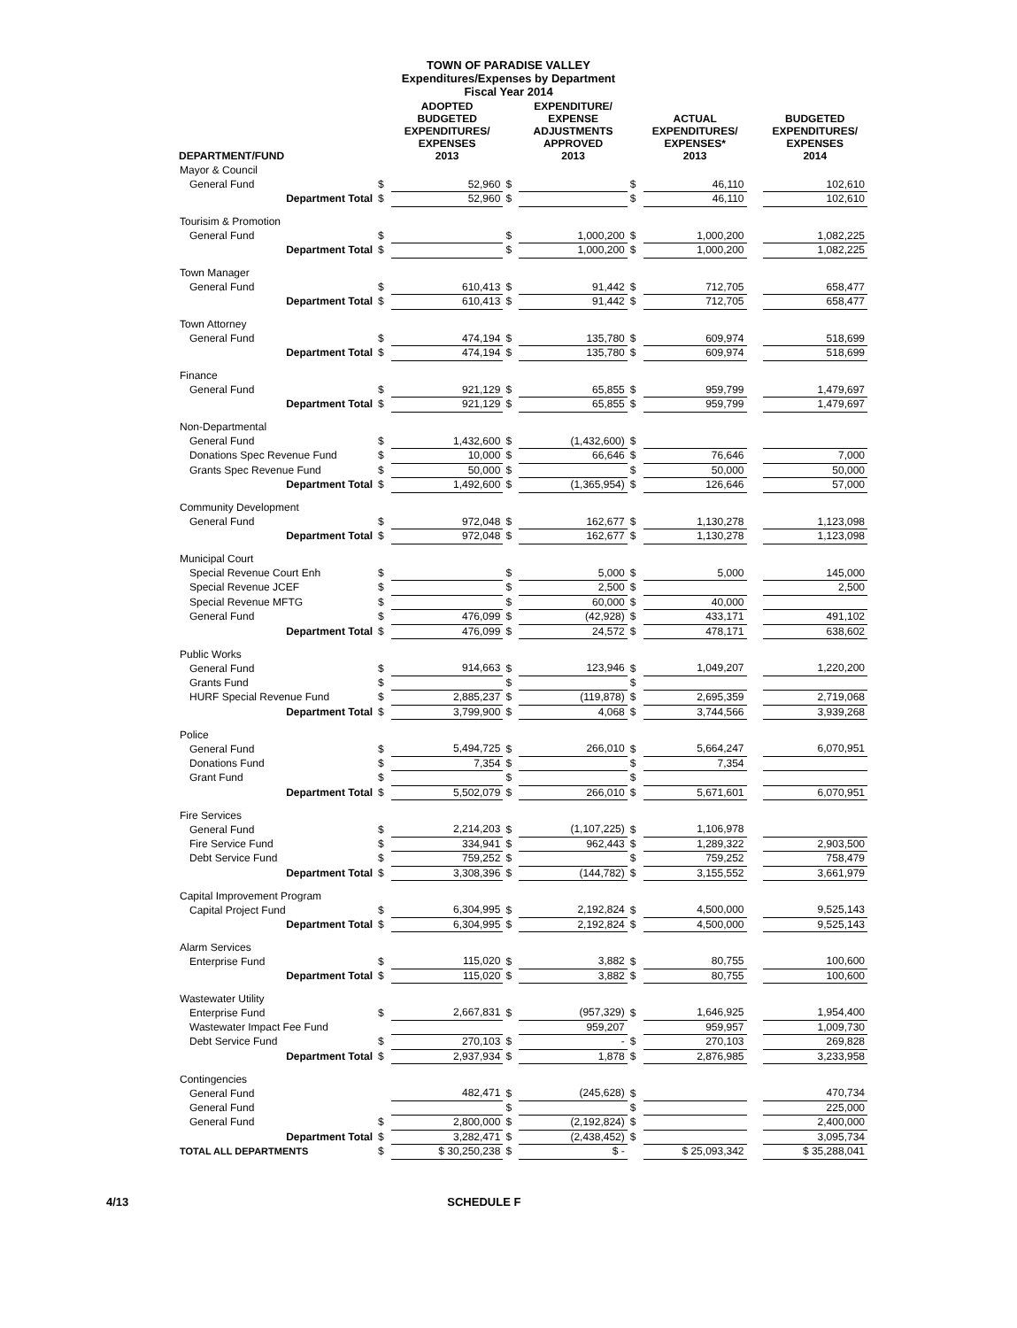TOWN OF PARADISE VALLEY
Expenditures/Expenses by Department
Fiscal Year 2014
| DEPARTMENT/FUND | | ADOPTED BUDGETED EXPENDITURES/ EXPENSES 2013 | | EXPENDITURE/ EXPENSE ADJUSTMENTS APPROVED 2013 | | ACTUAL EXPENDITURES/ EXPENSES* 2013 | | BUDGETED EXPENDITURES/ EXPENSES 2014 |
| --- | --- | --- | --- | --- | --- | --- | --- | --- |
| Mayor & Council | | | | | | | | |
| General Fund | $ | 52,960 | $ | | $ | 46,110 | | 102,610 |
| Department Total | $ | 52,960 | $ | | $ | 46,110 | | 102,610 |
| Tourisim & Promotion | | | | | | | | |
| General Fund | $ | | $ | 1,000,200 | $ | 1,000,200 | | 1,082,225 |
| Department Total | $ | | $ | 1,000,200 | $ | 1,000,200 | | 1,082,225 |
| Town Manager | | | | | | | | |
| General Fund | $ | 610,413 | $ | 91,442 | $ | 712,705 | | 658,477 |
| Department Total | $ | 610,413 | $ | 91,442 | $ | 712,705 | | 658,477 |
| Town Attorney | | | | | | | | |
| General Fund | $ | 474,194 | $ | 135,780 | $ | 609,974 | | 518,699 |
| Department Total | $ | 474,194 | $ | 135,780 | $ | 609,974 | | 518,699 |
| Finance | | | | | | | | |
| General Fund | $ | 921,129 | $ | 65,855 | $ | 959,799 | | 1,479,697 |
| Department Total | $ | 921,129 | $ | 65,855 | $ | 959,799 | | 1,479,697 |
| Non-Departmental | | | | | | | | |
| General Fund | $ | 1,432,600 | $ | (1,432,600) | $ | | | |
| Donations Spec Revenue Fund | $ | 10,000 | $ | 66,646 | $ | 76,646 | | 7,000 |
| Grants Spec Revenue Fund | $ | 50,000 | $ | | $ | 50,000 | | 50,000 |
| Department Total | $ | 1,492,600 | $ | (1,365,954) | $ | 126,646 | | 57,000 |
| Community Development | | | | | | | | |
| General Fund | $ | 972,048 | $ | 162,677 | $ | 1,130,278 | | 1,123,098 |
| Department Total | $ | 972,048 | $ | 162,677 | $ | 1,130,278 | | 1,123,098 |
| Municipal Court | | | | | | | | |
| Special Revenue Court Enh | $ | | $ | 5,000 | $ | 5,000 | | 145,000 |
| Special Revenue JCEF | $ | | $ | 2,500 | $ | | | 2,500 |
| Special Revenue MFTG | $ | | $ | 60,000 | $ | 40,000 | | |
| General Fund | $ | 476,099 | $ | (42,928) | $ | 433,171 | | 491,102 |
| Department Total | $ | 476,099 | $ | 24,572 | $ | 478,171 | | 638,602 |
| Public Works | | | | | | | | |
| General Fund | $ | 914,663 | $ | 123,946 | $ | 1,049,207 | | 1,220,200 |
| Grants Fund | $ | | $ | | $ | | | |
| HURF Special Revenue Fund | $ | 2,885,237 | $ | (119,878) | $ | 2,695,359 | | 2,719,068 |
| Department Total | $ | 3,799,900 | $ | 4,068 | $ | 3,744,566 | | 3,939,268 |
| Police | | | | | | | | |
| General Fund | $ | 5,494,725 | $ | 266,010 | $ | 5,664,247 | | 6,070,951 |
| Donations Fund | $ | 7,354 | $ | | $ | 7,354 | | |
| Grant Fund | $ | | $ | | $ | | | |
| Department Total | $ | 5,502,079 | $ | 266,010 | $ | 5,671,601 | | 6,070,951 |
| Fire Services | | | | | | | | |
| General Fund | $ | 2,214,203 | $ | (1,107,225) | $ | 1,106,978 | | |
| Fire Service Fund | $ | 334,941 | $ | 962,443 | $ | 1,289,322 | | 2,903,500 |
| Debt Service Fund | $ | 759,252 | $ | | $ | 759,252 | | 758,479 |
| Department Total | $ | 3,308,396 | $ | (144,782) | $ | 3,155,552 | | 3,661,979 |
| Capital Improvement Program | | | | | | | | |
| Capital Project Fund | $ | 6,304,995 | $ | 2,192,824 | $ | 4,500,000 | | 9,525,143 |
| Department Total | $ | 6,304,995 | $ | 2,192,824 | $ | 4,500,000 | | 9,525,143 |
| Alarm Services | | | | | | | | |
| Enterprise Fund | $ | 115,020 | $ | 3,882 | $ | 80,755 | | 100,600 |
| Department Total | $ | 115,020 | $ | 3,882 | $ | 80,755 | | 100,600 |
| Wastewater Utility | | | | | | | | |
| Enterprise Fund | $ | 2,667,831 | $ | (957,329) | $ | 1,646,925 | | 1,954,400 |
| Wastewater Impact Fee Fund | | | | 959,207 | | 959,957 | | 1,009,730 |
| Debt Service Fund | $ | 270,103 | $ | - | $ | 270,103 | | 269,828 |
| Department Total | $ | 2,937,934 | $ | 1,878 | $ | 2,876,985 | | 3,233,958 |
| Contingencies | | | | | | | | |
| General Fund | | 482,471 | $ | (245,628) | $ | | | 470,734 |
| General Fund | | | $ | | $ | | | 225,000 |
| General Fund | $ | 2,800,000 | $ | (2,192,824) | $ | | | 2,400,000 |
| Department Total | $ | 3,282,471 | $ | (2,438,452) | $ | | | 3,095,734 |
| TOTAL ALL DEPARTMENTS | $ | $ 30,250,238 | $ | $ - | | $ 25,093,342 | | $ 35,288,041 |
4/13 SCHEDULE F